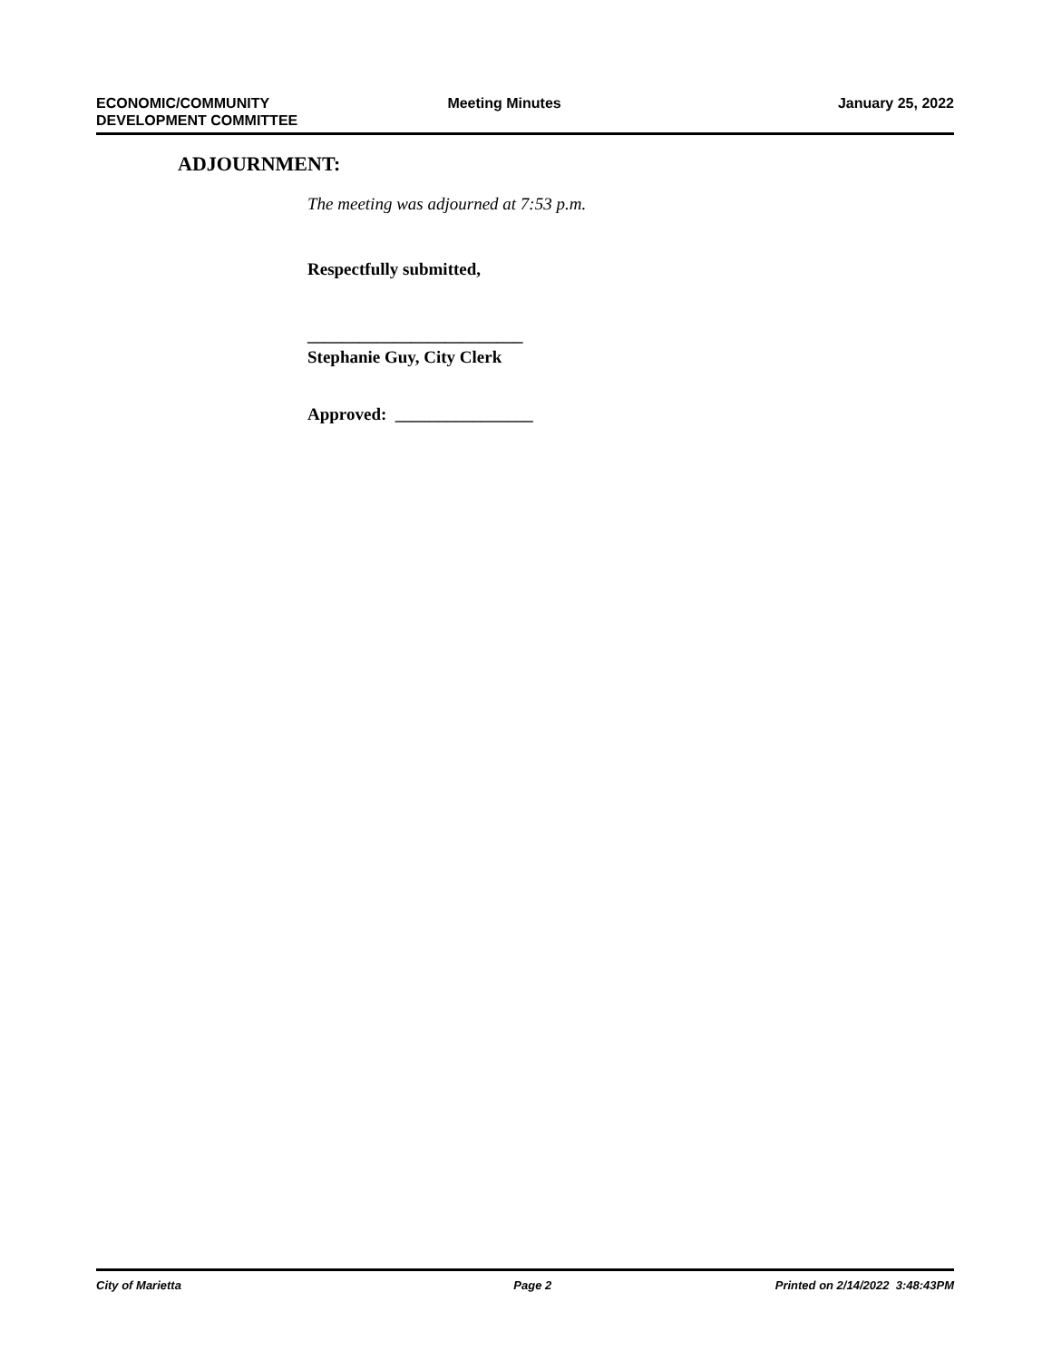ECONOMIC/COMMUNITY
DEVELOPMENT COMMITTEE
Meeting Minutes January 25, 2022
ADJOURNMENT:
The meeting was adjourned at 7:53 p.m.
Respectfully submitted,
_________________________
Stephanie Guy, City Clerk
Approved: ________________
City of Marietta Page 2 Printed on 2/14/2022 3:48:43PM